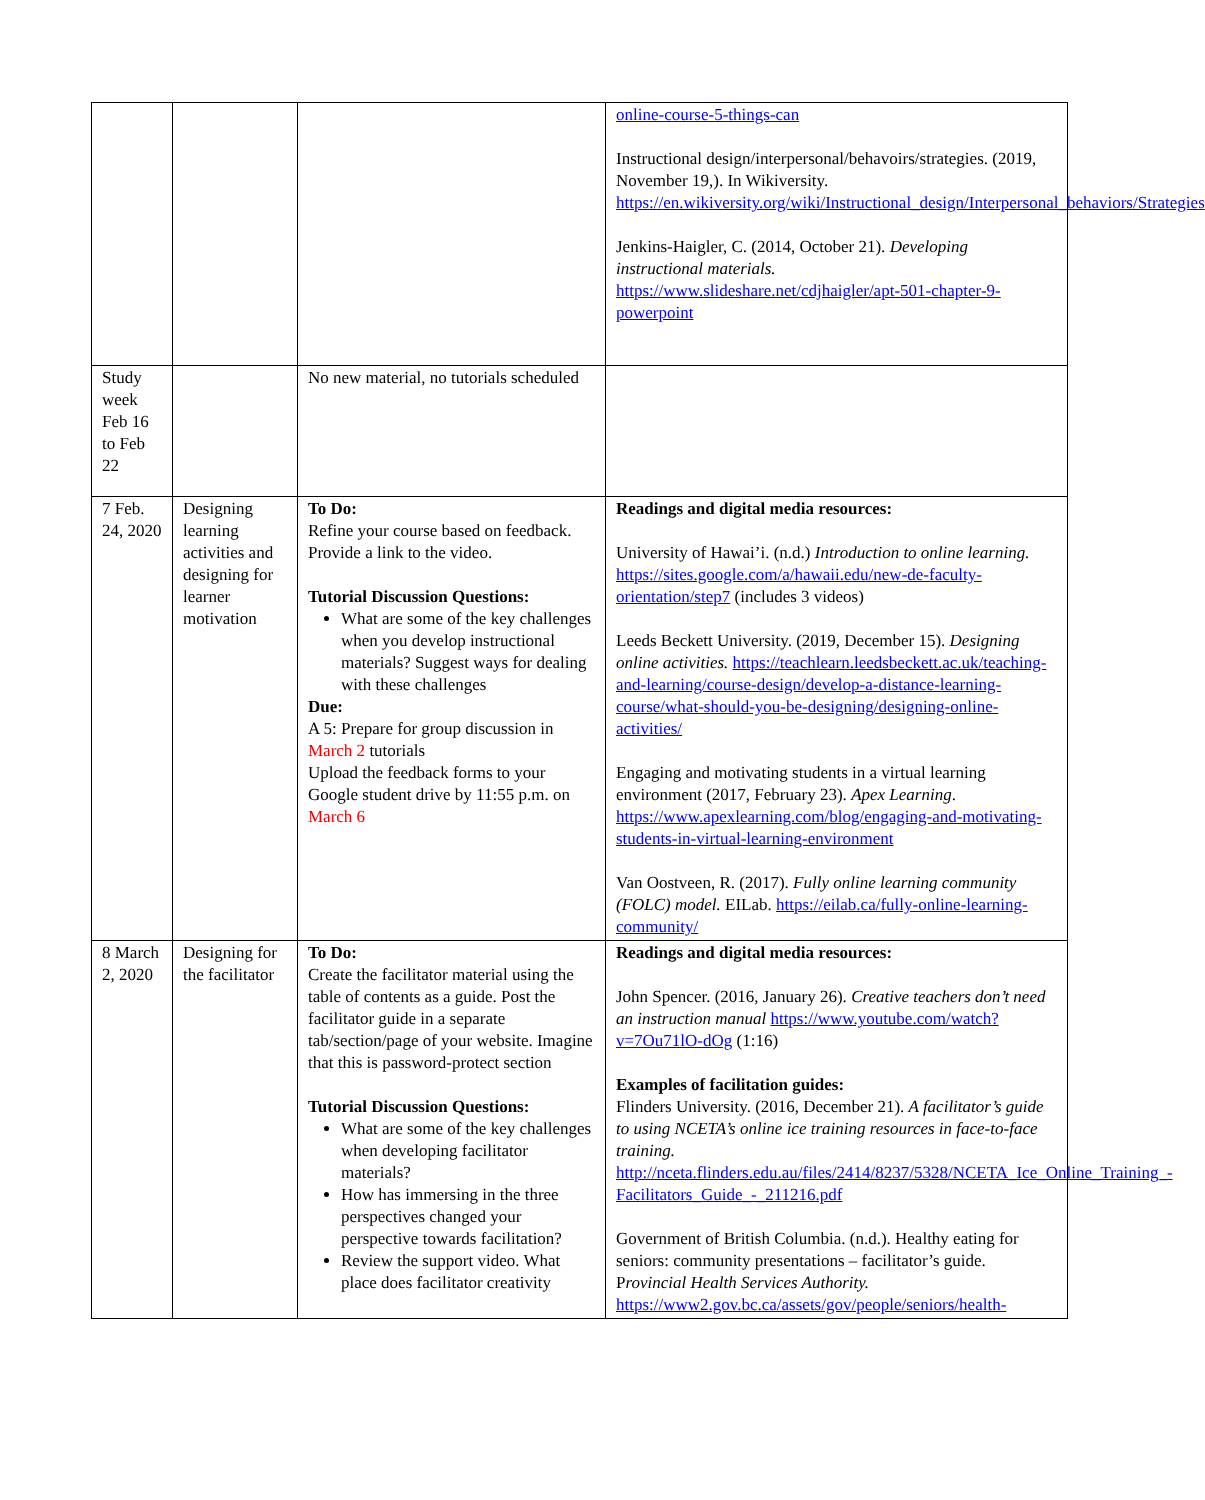| | | | online-course-5-things-can Instructional design/interpersonal/behavoirs/strategies. (2019, November 19,). In Wikiversity. https://en.wikiversity.org/wiki/Instructional_design/Interpersonal_behaviors/Strategies Jenkins-Haigler, C. (2014, October 21). Developing instructional materials. https://www.slideshare.net/cdjhaigler/apt-501-chapter-9-powerpoint |
| Study week Feb 16 to Feb 22 | | No new material, no tutorials scheduled | |
| 7 Feb. 24, 2020 | Designing learning activities and designing for learner motivation | To Do: Refine your course based on feedback. Provide a link to the video. Tutorial Discussion Questions: What are some of the key challenges when you develop instructional materials? Suggest ways for dealing with these challenges Due: A 5: Prepare for group discussion in March 2 tutorials Upload the feedback forms to your Google student drive by 11:55 p.m. on March 6 | Readings and digital media resources: University of Hawai’i. (n.d.) Introduction to online learning. https://sites.google.com/a/hawaii.edu/new-de-faculty-orientation/step7 (includes 3 videos) Leeds Beckett University. (2019, December 15). Designing online activities. https://teachlearn.leedsbeckett.ac.uk/teaching-and-learning/course-design/develop-a-distance-learning-course/what-should-you-be-designing/designing-online-activities/ Engaging and motivating students in a virtual learning environment (2017, February 23). Apex Learning . https://www.apexlearning.com/blog/engaging-and-motivating-students-in-virtual-learning-environment Van Oostveen, R. (2017). Fully online learning community (FOLC) model. EILab. https://eilab.ca/fully-online-learning-community/ |
| 8 March 2, 2020 | Designing for the facilitator | To Do: Create the facilitator material using the table of contents as a guide. Post the facilitator guide in a separate tab/section/page of your website. Imagine that this is password-protect section Tutorial Discussion Questions: What are some of the key challenges when developing facilitator materials? How has immersing in the three perspectives changed your perspective towards facilitation? Review the support video. What place does facilitator creativity | Readings and digital media resources: John Spencer. (2016, January 26). Creative teachers don’t need an instruction manual https://www.youtube.com/watch?v=7Ou71lO-dOg (1:16) Examples of facilitation guides: Flinders University. (2016, December 21). A facilitator’s guide to using NCETA’s online ice training resources in face-to-face training. http://nceta.flinders.edu.au/files/2414/8237/5328/NCETA_Ice_Online_Training_-Facilitators_Guide_-_211216.pdf Government of British Columbia. (n.d.). Healthy eating for seniors: community presentations – facilitator’s guide. P rovincial Health Services Authority. https://www2.gov.bc.ca/assets/gov/people/seniors/health- |